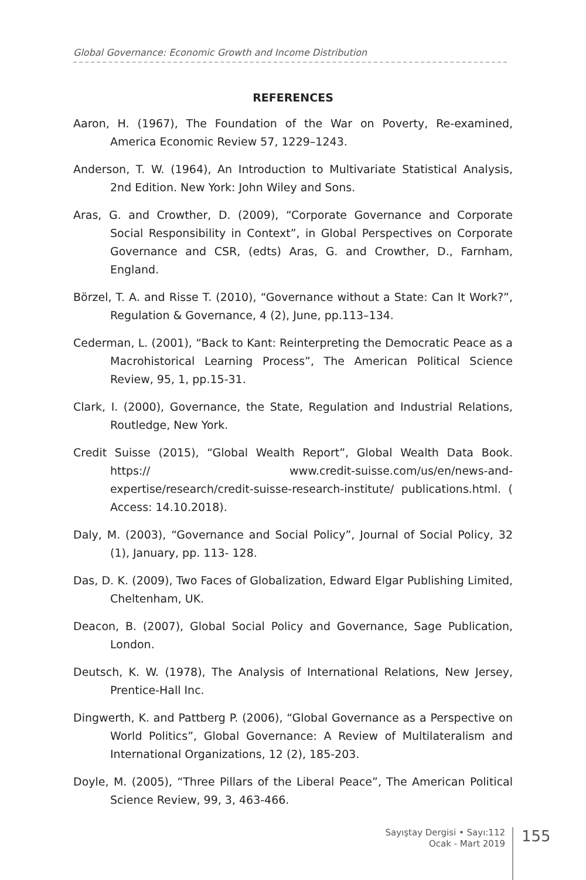Global Governance: Economic Growth and Income Distribution
REFERENCES
Aaron, H. (1967), The Foundation of the War on Poverty, Re-examined, America Economic Review 57, 1229–1243.
Anderson, T. W. (1964), An Introduction to Multivariate Statistical Analysis, 2nd Edition. New York: John Wiley and Sons.
Aras, G. and Crowther, D. (2009), “Corporate Governance and Corporate Social Responsibility in Context”, in Global Perspectives on Corporate Governance and CSR, (edts) Aras, G. and Crowther, D., Farnham, England.
Börzel, T. A. and Risse T. (2010), “Governance without a State: Can It Work?”, Regulation & Governance, 4 (2), June, pp.113–134.
Cederman, L. (2001), “Back to Kant: Reinterpreting the Democratic Peace as a Macrohistorical Learning Process”, The American Political Science Review, 95, 1, pp.15-31.
Clark, I. (2000), Governance, the State, Regulation and Industrial Relations, Routledge, New York.
Credit Suisse (2015), “Global Wealth Report”, Global Wealth Data Book. https:// www.credit-suisse.com/us/en/news-and-expertise/research/credit-suisse-research-institute/ publications.html. ( Access: 14.10.2018).
Daly, M. (2003), “Governance and Social Policy”, Journal of Social Policy, 32 (1), January, pp. 113- 128.
Das, D. K. (2009), Two Faces of Globalization, Edward Elgar Publishing Limited, Cheltenham, UK.
Deacon, B. (2007), Global Social Policy and Governance, Sage Publication, London.
Deutsch, K. W. (1978), The Analysis of International Relations, New Jersey, Prentice-Hall Inc.
Dingwerth, K. and Pattberg P. (2006), “Global Governance as a Perspective on World Politics”, Global Governance: A Review of Multilateralism and International Organizations, 12 (2), 185-203.
Doyle, M. (2005), “Three Pillars of the Liberal Peace”, The American Political Science Review, 99, 3, 463-466.
Sayıştay Dergisi • Sayı:112
Ocak - Mart 2019
155